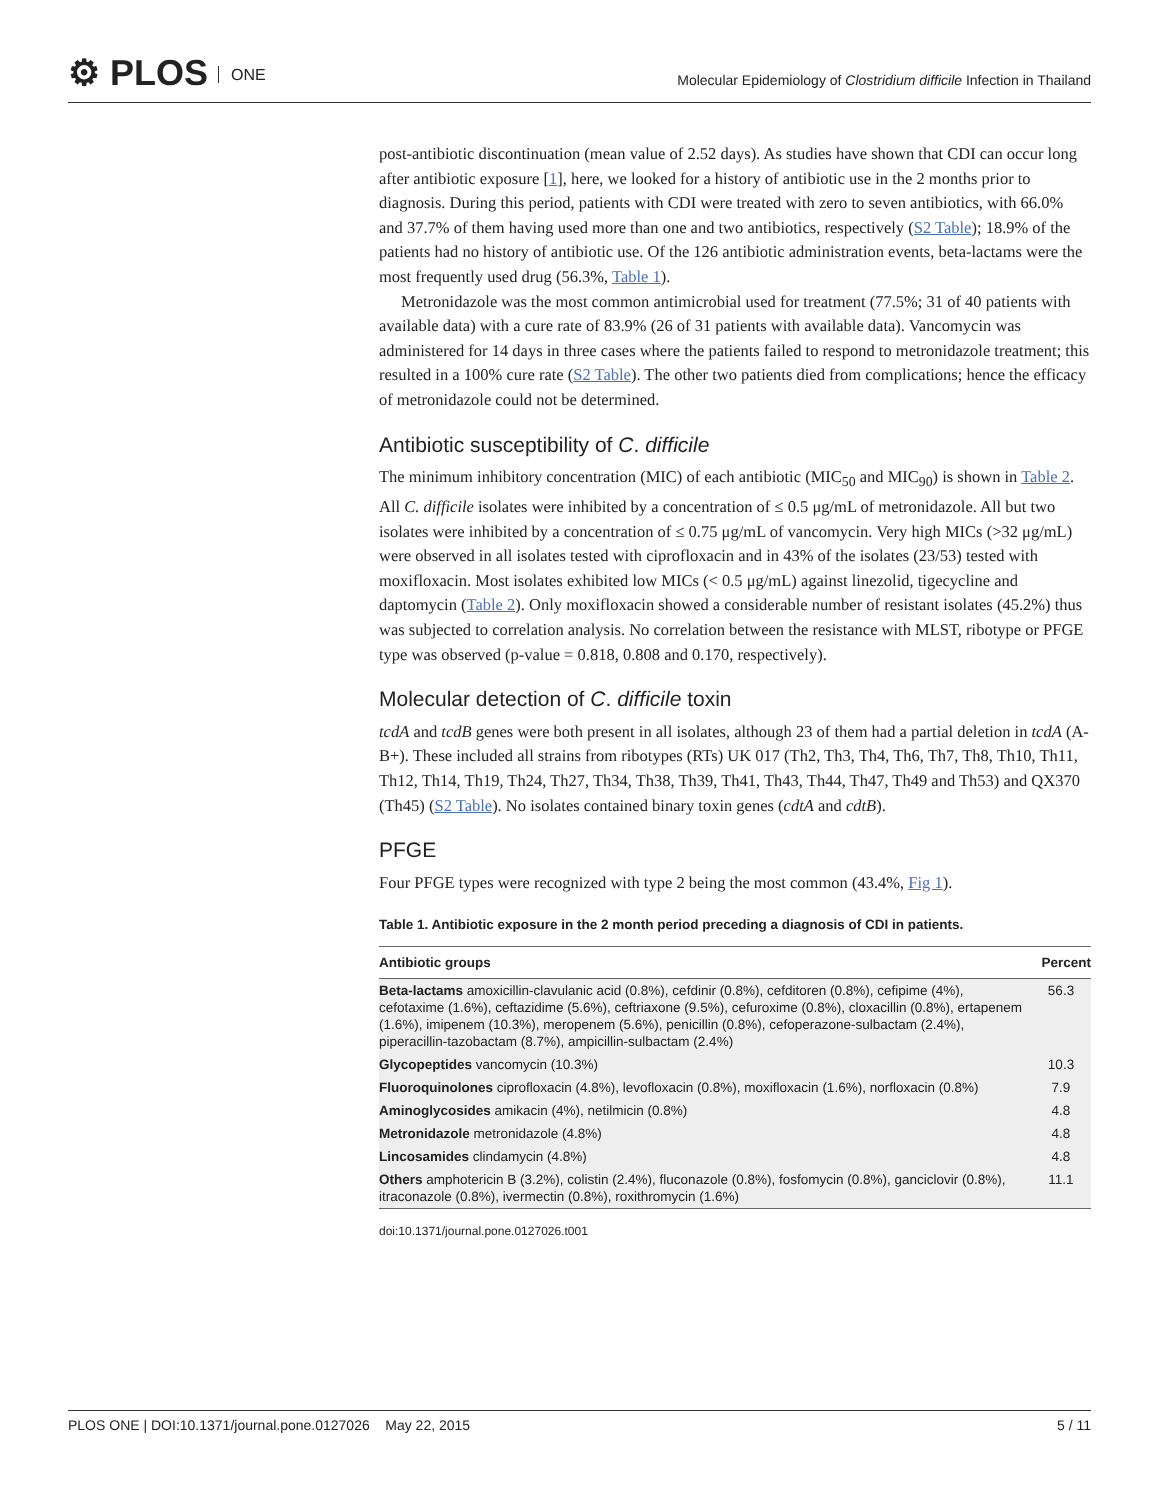⚙ PLOS ONE
Molecular Epidemiology of Clostridium difficile Infection in Thailand
post-antibiotic discontinuation (mean value of 2.52 days). As studies have shown that CDI can occur long after antibiotic exposure [1], here, we looked for a history of antibiotic use in the 2 months prior to diagnosis. During this period, patients with CDI were treated with zero to seven antibiotics, with 66.0% and 37.7% of them having used more than one and two antibiotics, respectively (S2 Table); 18.9% of the patients had no history of antibiotic use. Of the 126 antibiotic administration events, beta-lactams were the most frequently used drug (56.3%, Table 1).
Metronidazole was the most common antimicrobial used for treatment (77.5%; 31 of 40 patients with available data) with a cure rate of 83.9% (26 of 31 patients with available data). Vancomycin was administered for 14 days in three cases where the patients failed to respond to metronidazole treatment; this resulted in a 100% cure rate (S2 Table). The other two patients died from complications; hence the efficacy of metronidazole could not be determined.
Antibiotic susceptibility of C. difficile
The minimum inhibitory concentration (MIC) of each antibiotic (MIC<sub>50</sub> and MIC<sub>90</sub>) is shown in Table 2. All C. difficile isolates were inhibited by a concentration of ≤ 0.5 μg/mL of metronidazole. All but two isolates were inhibited by a concentration of ≤ 0.75 μg/mL of vancomycin. Very high MICs (>32 μg/mL) were observed in all isolates tested with ciprofloxacin and in 43% of the isolates (23/53) tested with moxifloxacin. Most isolates exhibited low MICs (< 0.5 μg/mL) against linezolid, tigecycline and daptomycin (Table 2). Only moxifloxacin showed a considerable number of resistant isolates (45.2%) thus was subjected to correlation analysis. No correlation between the resistance with MLST, ribotype or PFGE type was observed (p-value = 0.818, 0.808 and 0.170, respectively).
Molecular detection of C. difficile toxin
tcdA and tcdB genes were both present in all isolates, although 23 of them had a partial deletion in tcdA (A-B+). These included all strains from ribotypes (RTs) UK 017 (Th2, Th3, Th4, Th6, Th7, Th8, Th10, Th11, Th12, Th14, Th19, Th24, Th27, Th34, Th38, Th39, Th41, Th43, Th44, Th47, Th49 and Th53) and QX370 (Th45) (S2 Table). No isolates contained binary toxin genes (cdtA and cdtB).
PFGE
Four PFGE types were recognized with type 2 being the most common (43.4%, Fig 1).
Table 1. Antibiotic exposure in the 2 month period preceding a diagnosis of CDI in patients.
| Antibiotic groups | Percent |
| --- | --- |
| Beta-lactams amoxicillin-clavulanic acid (0.8%), cefdinir (0.8%), cefditoren (0.8%), cefipime (4%), cefotaxime (1.6%), ceftazidime (5.6%), ceftriaxone (9.5%), cefuroxime (0.8%), cloxacillin (0.8%), ertapenem (1.6%), imipenem (10.3%), meropenem (5.6%), penicillin (0.8%), cefoperazone-sulbactam (2.4%), piperacillin-tazobactam (8.7%), ampicillin-sulbactam (2.4%) | 56.3 |
| Glycopeptides vancomycin (10.3%) | 10.3 |
| Fluoroquinolones ciprofloxacin (4.8%), levofloxacin (0.8%), moxifloxacin (1.6%), norfloxacin (0.8%) | 7.9 |
| Aminoglycosides amikacin (4%), netilmicin (0.8%) | 4.8 |
| Metronidazole metronidazole (4.8%) | 4.8 |
| Lincosamides clindamycin (4.8%) | 4.8 |
| Others amphotericin B (3.2%), colistin (2.4%), fluconazole (0.8%), fosfomycin (0.8%), ganciclovir (0.8%), itraconazole (0.8%), ivermectin (0.8%), roxithromycin (1.6%) | 11.1 |
doi:10.1371/journal.pone.0127026.t001
PLOS ONE | DOI:10.1371/journal.pone.0127026 May 22, 2015 5 / 11